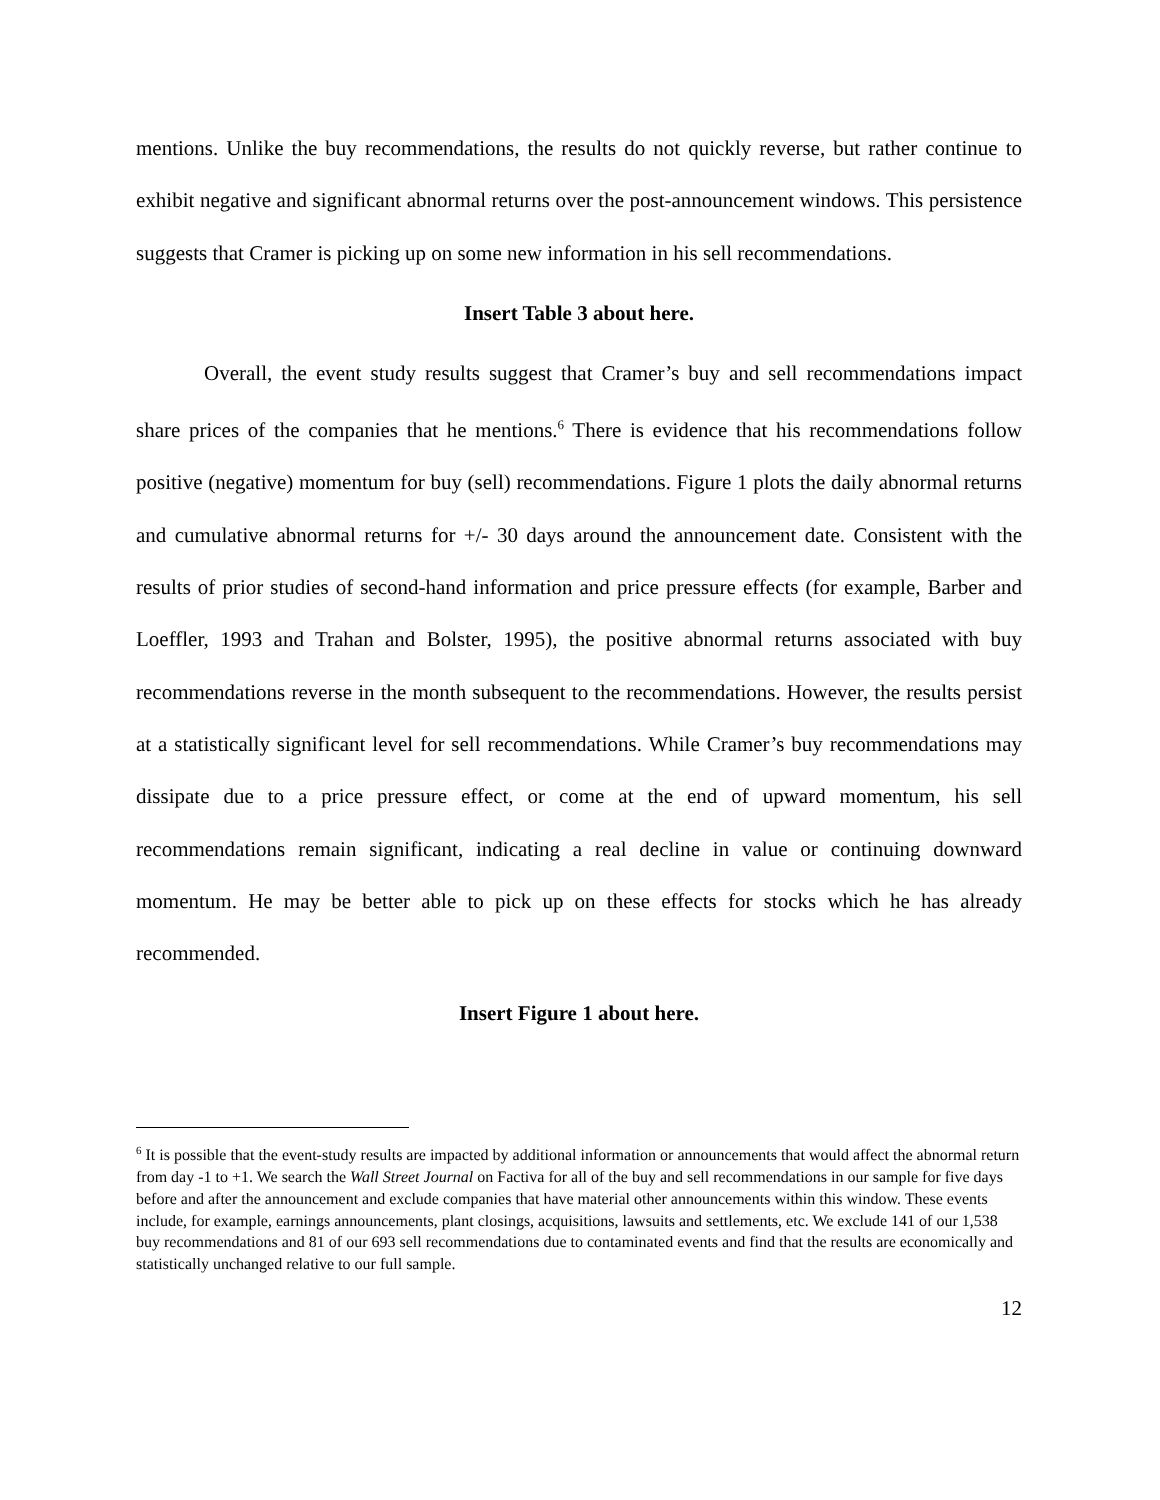mentions. Unlike the buy recommendations, the results do not quickly reverse, but rather continue to exhibit negative and significant abnormal returns over the post-announcement windows. This persistence suggests that Cramer is picking up on some new information in his sell recommendations.
Insert Table 3 about here.
Overall, the event study results suggest that Cramer’s buy and sell recommendations impact share prices of the companies that he mentions.<sup>6</sup> There is evidence that his recommendations follow positive (negative) momentum for buy (sell) recommendations. Figure 1 plots the daily abnormal returns and cumulative abnormal returns for +/- 30 days around the announcement date. Consistent with the results of prior studies of second-hand information and price pressure effects (for example, Barber and Loeffler, 1993 and Trahan and Bolster, 1995), the positive abnormal returns associated with buy recommendations reverse in the month subsequent to the recommendations. However, the results persist at a statistically significant level for sell recommendations. While Cramer’s buy recommendations may dissipate due to a price pressure effect, or come at the end of upward momentum, his sell recommendations remain significant, indicating a real decline in value or continuing downward momentum. He may be better able to pick up on these effects for stocks which he has already recommended.
Insert Figure 1 about here.
<sup>6</sup> It is possible that the event-study results are impacted by additional information or announcements that would affect the abnormal return from day -1 to +1. We search the Wall Street Journal on Factiva for all of the buy and sell recommendations in our sample for five days before and after the announcement and exclude companies that have material other announcements within this window. These events include, for example, earnings announcements, plant closings, acquisitions, lawsuits and settlements, etc. We exclude 141 of our 1,538 buy recommendations and 81 of our 693 sell recommendations due to contaminated events and find that the results are economically and statistically unchanged relative to our full sample.
12